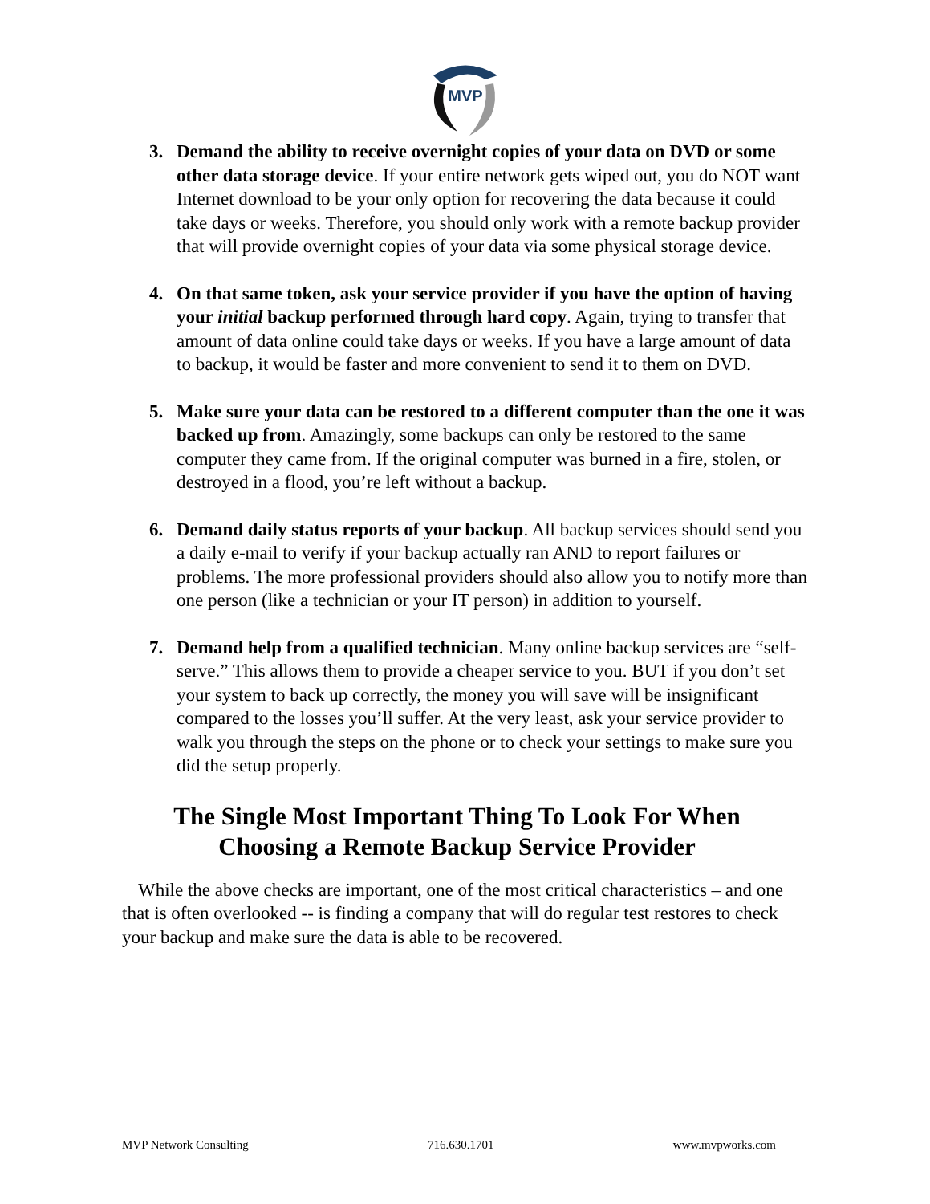MVP
3. Demand the ability to receive overnight copies of your data on DVD or some other data storage device. If your entire network gets wiped out, you do NOT want Internet download to be your only option for recovering the data because it could take days or weeks. Therefore, you should only work with a remote backup provider that will provide overnight copies of your data via some physical storage device.
4. On that same token, ask your service provider if you have the option of having your initial backup performed through hard copy. Again, trying to transfer that amount of data online could take days or weeks. If you have a large amount of data to backup, it would be faster and more convenient to send it to them on DVD.
5. Make sure your data can be restored to a different computer than the one it was backed up from. Amazingly, some backups can only be restored to the same computer they came from. If the original computer was burned in a fire, stolen, or destroyed in a flood, you’re left without a backup.
6. Demand daily status reports of your backup. All backup services should send you a daily e-mail to verify if your backup actually ran AND to report failures or problems. The more professional providers should also allow you to notify more than one person (like a technician or your IT person) in addition to yourself.
7. Demand help from a qualified technician. Many online backup services are “self-serve.” This allows them to provide a cheaper service to you. BUT if you don’t set your system to back up correctly, the money you will save will be insignificant compared to the losses you’ll suffer. At the very least, ask your service provider to walk you through the steps on the phone or to check your settings to make sure you did the setup properly.
The Single Most Important Thing To Look For When Choosing a Remote Backup Service Provider
While the above checks are important, one of the most critical characteristics – and one that is often overlooked -- is finding a company that will do regular test restores to check your backup and make sure the data is able to be recovered.
MVP Network Consulting 716.630.1701 www.mvpworks.com